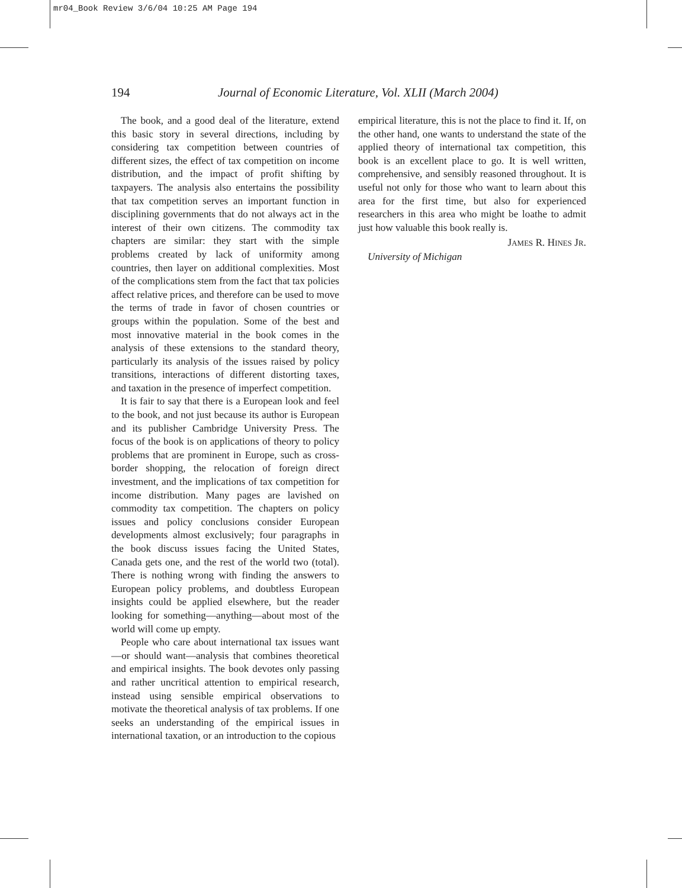mr04_Book Review 3/6/04 10:25 AM Page 194
194 Journal of Economic Literature, Vol. XLII (March 2004)
The book, and a good deal of the literature, extend this basic story in several directions, including by considering tax competition between countries of different sizes, the effect of tax competition on income distribution, and the impact of profit shifting by taxpayers. The analysis also entertains the possibility that tax competition serves an important function in disciplining governments that do not always act in the interest of their own citizens. The commodity tax chapters are similar: they start with the simple problems created by lack of uniformity among countries, then layer on additional complexities. Most of the complications stem from the fact that tax policies affect relative prices, and therefore can be used to move the terms of trade in favor of chosen countries or groups within the population. Some of the best and most innovative material in the book comes in the analysis of these extensions to the standard theory, particularly its analysis of the issues raised by policy transitions, interactions of different distorting taxes, and taxation in the presence of imperfect competition.
It is fair to say that there is a European look and feel to the book, and not just because its author is European and its publisher Cambridge University Press. The focus of the book is on applications of theory to policy problems that are prominent in Europe, such as cross-border shopping, the relocation of foreign direct investment, and the implications of tax competition for income distribution. Many pages are lavished on commodity tax competition. The chapters on policy issues and policy conclusions consider European developments almost exclusively; four paragraphs in the book discuss issues facing the United States, Canada gets one, and the rest of the world two (total). There is nothing wrong with finding the answers to European policy problems, and doubtless European insights could be applied elsewhere, but the reader looking for something—anything—about most of the world will come up empty.
People who care about international tax issues want—or should want—analysis that combines theoretical and empirical insights. The book devotes only passing and rather uncritical attention to empirical research, instead using sensible empirical observations to motivate the theoretical analysis of tax problems. If one seeks an understanding of the empirical issues in international taxation, or an introduction to the copious
empirical literature, this is not the place to find it. If, on the other hand, one wants to understand the state of the applied theory of international tax competition, this book is an excellent place to go. It is well written, comprehensive, and sensibly reasoned throughout. It is useful not only for those who want to learn about this area for the first time, but also for experienced researchers in this area who might be loathe to admit just how valuable this book really is.
JAMES R. HINES JR.
University of Michigan